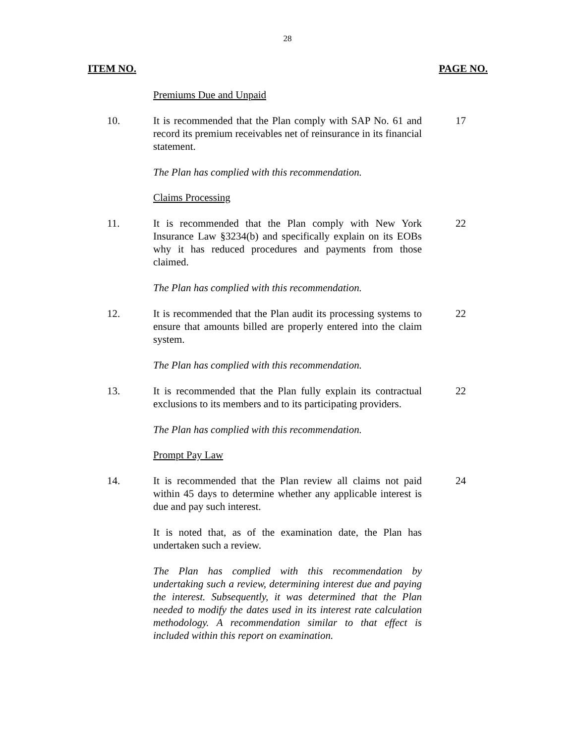28
ITEM NO. PAGE NO.
Premiums Due and Unpaid
10. It is recommended that the Plan comply with SAP No. 61 and record its premium receivables net of reinsurance in its financial statement.
17
The Plan has complied with this recommendation.
Claims Processing
11. It is recommended that the Plan comply with New York Insurance Law §3234(b) and specifically explain on its EOBs why it has reduced procedures and payments from those claimed.
22
The Plan has complied with this recommendation.
12. It is recommended that the Plan audit its processing systems to ensure that amounts billed are properly entered into the claim system.
22
The Plan has complied with this recommendation.
13. It is recommended that the Plan fully explain its contractual exclusions to its members and to its participating providers.
22
The Plan has complied with this recommendation.
Prompt Pay Law
14. It is recommended that the Plan review all claims not paid within 45 days to determine whether any applicable interest is due and pay such interest.
24
It is noted that, as of the examination date, the Plan has undertaken such a review.
The Plan has complied with this recommendation by undertaking such a review, determining interest due and paying the interest. Subsequently, it was determined that the Plan needed to modify the dates used in its interest rate calculation methodology. A recommendation similar to that effect is included within this report on examination.